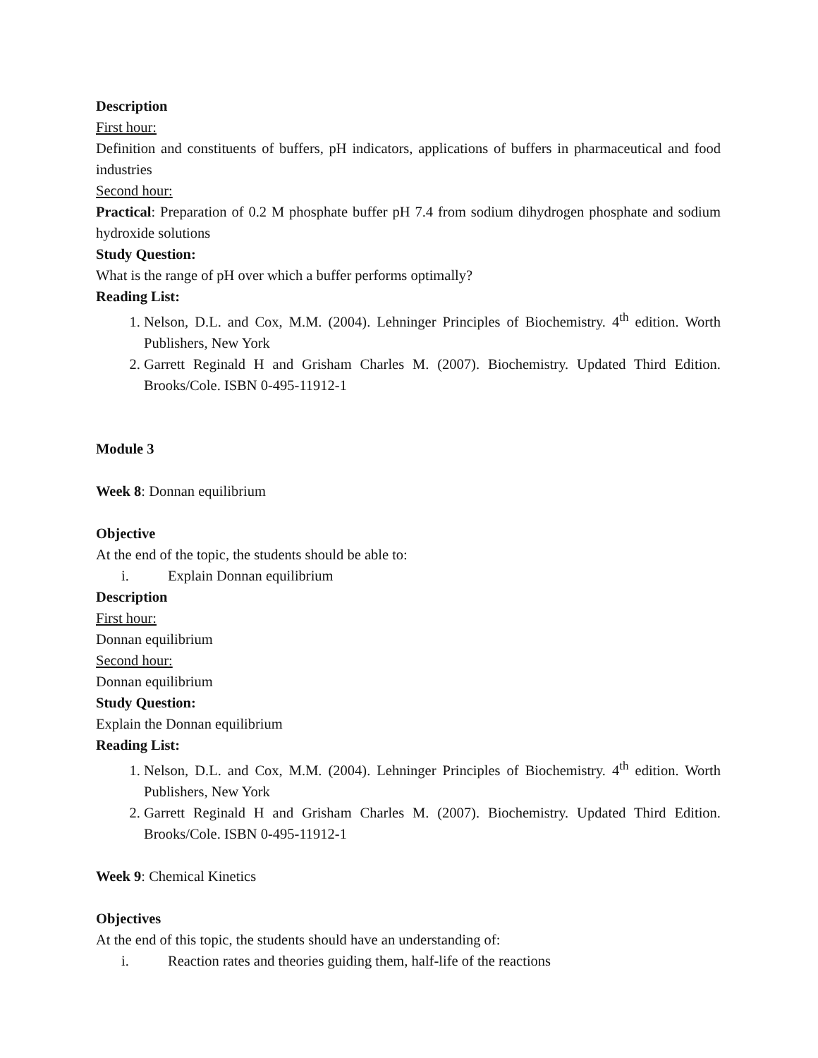Description
First hour:
Definition and constituents of buffers, pH indicators, applications of buffers in pharmaceutical and food industries
Second hour:
Practical: Preparation of 0.2 M phosphate buffer pH 7.4 from sodium dihydrogen phosphate and sodium hydroxide solutions
Study Question:
What is the range of pH over which a buffer performs optimally?
Reading List:
1. Nelson, D.L. and Cox, M.M. (2004). Lehninger Principles of Biochemistry. 4<sup>th</sup> edition. Worth Publishers, New York
2. Garrett Reginald H and Grisham Charles M. (2007). Biochemistry. Updated Third Edition. Brooks/Cole. ISBN 0-495-11912-1
Module 3
Week 8: Donnan equilibrium
Objective
At the end of the topic, the students should be able to:
i. Explain Donnan equilibrium
Description
First hour:
Donnan equilibrium
Second hour:
Donnan equilibrium
Study Question:
Explain the Donnan equilibrium
Reading List:
1. Nelson, D.L. and Cox, M.M. (2004). Lehninger Principles of Biochemistry. 4<sup>th</sup> edition. Worth Publishers, New York
2. Garrett Reginald H and Grisham Charles M. (2007). Biochemistry. Updated Third Edition. Brooks/Cole. ISBN 0-495-11912-1
Week 9: Chemical Kinetics
Objectives
At the end of this topic, the students should have an understanding of:
i. Reaction rates and theories guiding them, half-life of the reactions